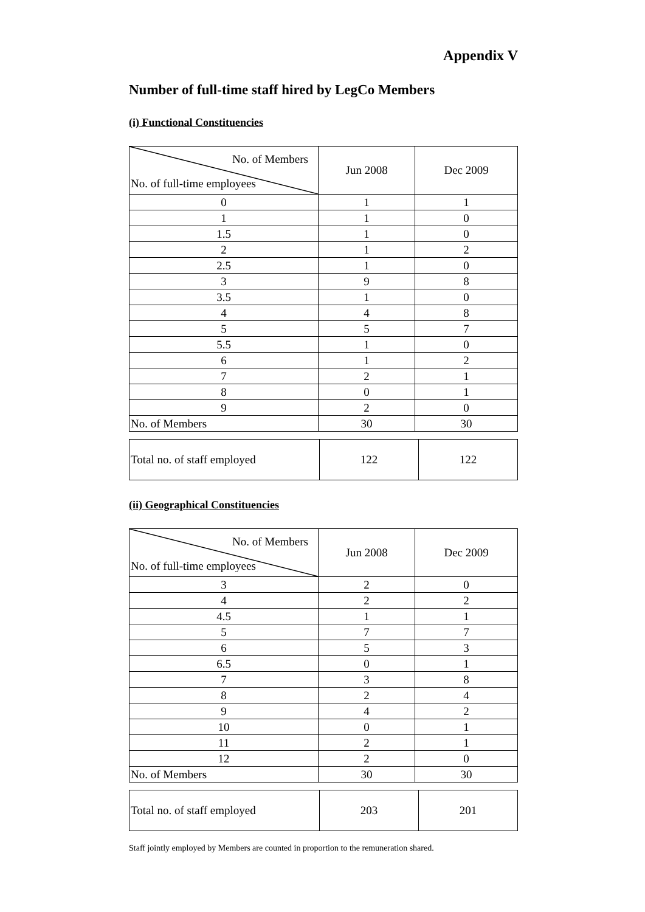Appendix V
Number of full-time staff hired by LegCo Members
(i) Functional Constituencies
| No. of Members No. of full-time employees | Jun 2008 | Dec 2009 |
| --- | --- | --- |
| 0 | 1 | 1 |
| 1 | 1 | 0 |
| 1.5 | 1 | 0 |
| 2 | 1 | 2 |
| 2.5 | 1 | 0 |
| 3 | 9 | 8 |
| 3.5 | 1 | 0 |
| 4 | 4 | 8 |
| 5 | 5 | 7 |
| 5.5 | 1 | 0 |
| 6 | 1 | 2 |
| 7 | 2 | 1 |
| 8 | 0 | 1 |
| 9 | 2 | 0 |
| No. of Members | 30 | 30 |
| Total no. of staff employed | 122 | 122 |
(ii) Geographical Constituencies
| No. of Members No. of full-time employees | Jun 2008 | Dec 2009 |
| --- | --- | --- |
| 3 | 2 | 0 |
| 4 | 2 | 2 |
| 4.5 | 1 | 1 |
| 5 | 7 | 7 |
| 6 | 5 | 3 |
| 6.5 | 0 | 1 |
| 7 | 3 | 8 |
| 8 | 2 | 4 |
| 9 | 4 | 2 |
| 10 | 0 | 1 |
| 11 | 2 | 1 |
| 12 | 2 | 0 |
| No. of Members | 30 | 30 |
| Total no. of staff employed | 203 | 201 |
Staff jointly employed by Members are counted in proportion to the remuneration shared.